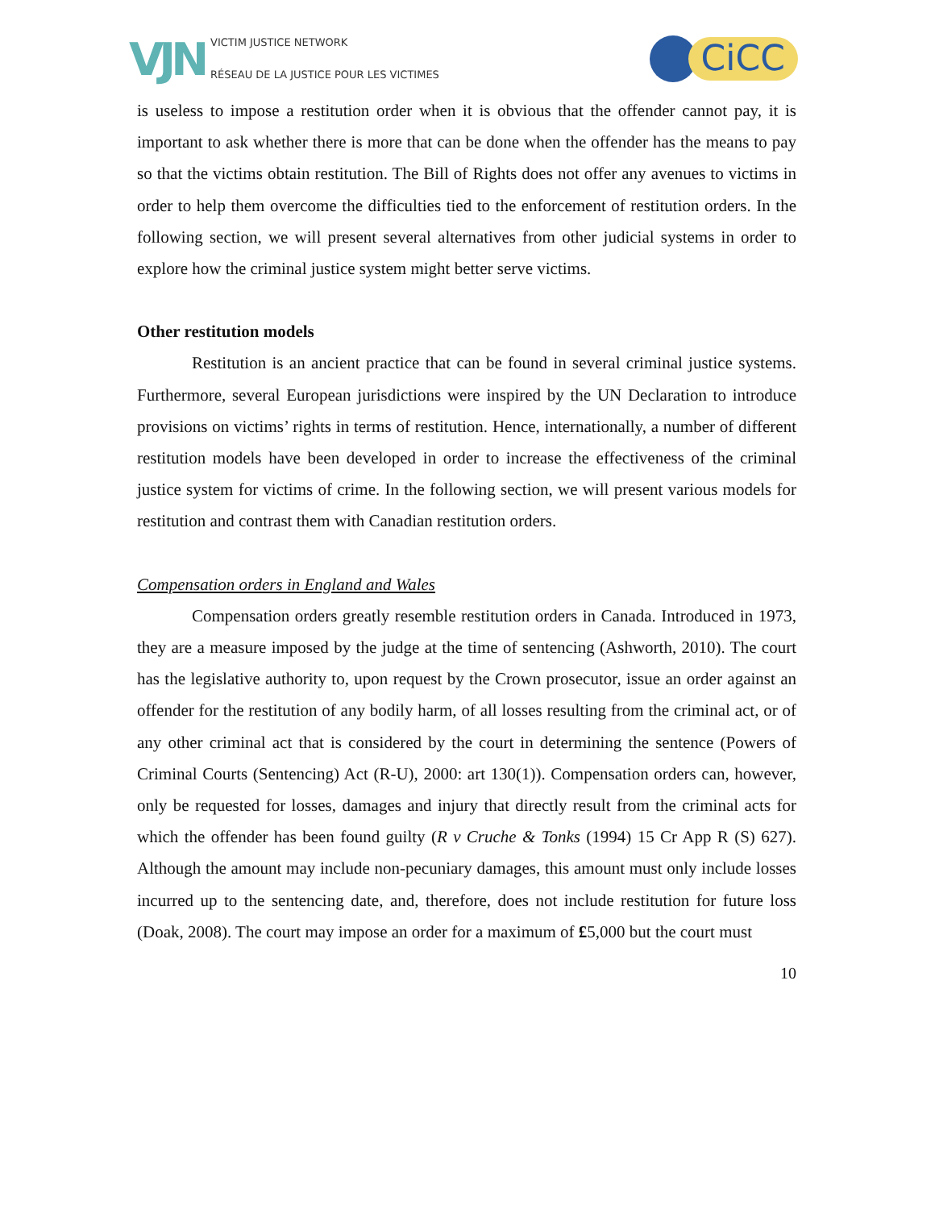VJN
VICTIM JUSTICE NETWORK
RÉSEAU DE LA JUSTICE POUR LES VICTIMES
CiCC
is useless to impose a restitution order when it is obvious that the offender cannot pay, it is important to ask whether there is more that can be done when the offender has the means to pay so that the victims obtain restitution. The Bill of Rights does not offer any avenues to victims in order to help them overcome the difficulties tied to the enforcement of restitution orders. In the following section, we will present several alternatives from other judicial systems in order to explore how the criminal justice system might better serve victims.
Other restitution models
Restitution is an ancient practice that can be found in several criminal justice systems. Furthermore, several European jurisdictions were inspired by the UN Declaration to introduce provisions on victims’ rights in terms of restitution. Hence, internationally, a number of different restitution models have been developed in order to increase the effectiveness of the criminal justice system for victims of crime. In the following section, we will present various models for restitution and contrast them with Canadian restitution orders.
Compensation orders in England and Wales
Compensation orders greatly resemble restitution orders in Canada. Introduced in 1973, they are a measure imposed by the judge at the time of sentencing (Ashworth, 2010). The court has the legislative authority to, upon request by the Crown prosecutor, issue an order against an offender for the restitution of any bodily harm, of all losses resulting from the criminal act, or of any other criminal act that is considered by the court in determining the sentence (Powers of Criminal Courts (Sentencing) Act (R-U), 2000: art 130(1)). Compensation orders can, however, only be requested for losses, damages and injury that directly result from the criminal acts for which the offender has been found guilty (R v Cruche & Tonks (1994) 15 Cr App R (S) 627). Although the amount may include non-pecuniary damages, this amount must only include losses incurred up to the sentencing date, and, therefore, does not include restitution for future loss (Doak, 2008). The court may impose an order for a maximum of £5,000 but the court must
10